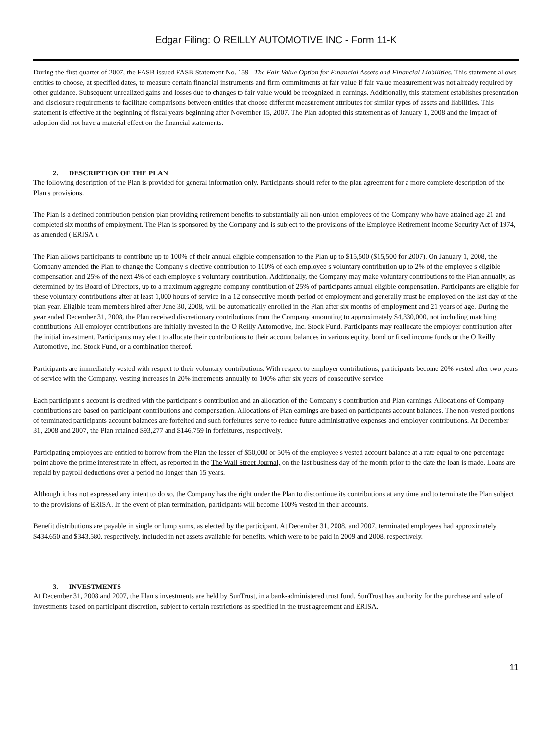Edgar Filing: O REILLY AUTOMOTIVE INC - Form 11-K
During the first quarter of 2007, the FASB issued FASB Statement No. 159 The Fair Value Option for Financial Assets and Financial Liabilities. This statement allows entities to choose, at specified dates, to measure certain financial instruments and firm commitments at fair value if fair value measurement was not already required by other guidance. Subsequent unrealized gains and losses due to changes to fair value would be recognized in earnings. Additionally, this statement establishes presentation and disclosure requirements to facilitate comparisons between entities that choose different measurement attributes for similar types of assets and liabilities. This statement is effective at the beginning of fiscal years beginning after November 15, 2007. The Plan adopted this statement as of January 1, 2008 and the impact of adoption did not have a material effect on the financial statements.
2. DESCRIPTION OF THE PLAN
The following description of the Plan is provided for general information only. Participants should refer to the plan agreement for a more complete description of the Plan s provisions.
The Plan is a defined contribution pension plan providing retirement benefits to substantially all non-union employees of the Company who have attained age 21 and completed six months of employment. The Plan is sponsored by the Company and is subject to the provisions of the Employee Retirement Income Security Act of 1974, as amended ( ERISA ).
The Plan allows participants to contribute up to 100% of their annual eligible compensation to the Plan up to $15,500 ($15,500 for 2007). On January 1, 2008, the Company amended the Plan to change the Company s elective contribution to 100% of each employee s voluntary contribution up to 2% of the employee s eligible compensation and 25% of the next 4% of each employee s voluntary contribution. Additionally, the Company may make voluntary contributions to the Plan annually, as determined by its Board of Directors, up to a maximum aggregate company contribution of 25% of participants annual eligible compensation. Participants are eligible for these voluntary contributions after at least 1,000 hours of service in a 12 consecutive month period of employment and generally must be employed on the last day of the plan year. Eligible team members hired after June 30, 2008, will be automatically enrolled in the Plan after six months of employment and 21 years of age. During the year ended December 31, 2008, the Plan received discretionary contributions from the Company amounting to approximately $4,330,000, not including matching contributions. All employer contributions are initially invested in the O Reilly Automotive, Inc. Stock Fund. Participants may reallocate the employer contribution after the initial investment. Participants may elect to allocate their contributions to their account balances in various equity, bond or fixed income funds or the O Reilly Automotive, Inc. Stock Fund, or a combination thereof.
Participants are immediately vested with respect to their voluntary contributions. With respect to employer contributions, participants become 20% vested after two years of service with the Company. Vesting increases in 20% increments annually to 100% after six years of consecutive service.
Each participant s account is credited with the participant s contribution and an allocation of the Company s contribution and Plan earnings. Allocations of Company contributions are based on participant contributions and compensation. Allocations of Plan earnings are based on participants account balances. The non-vested portions of terminated participants account balances are forfeited and such forfeitures serve to reduce future administrative expenses and employer contributions. At December 31, 2008 and 2007, the Plan retained $93,277 and $146,759 in forfeitures, respectively.
Participating employees are entitled to borrow from the Plan the lesser of $50,000 or 50% of the employee s vested account balance at a rate equal to one percentage point above the prime interest rate in effect, as reported in the The Wall Street Journal, on the last business day of the month prior to the date the loan is made. Loans are repaid by payroll deductions over a period no longer than 15 years.
Although it has not expressed any intent to do so, the Company has the right under the Plan to discontinue its contributions at any time and to terminate the Plan subject to the provisions of ERISA. In the event of plan termination, participants will become 100% vested in their accounts.
Benefit distributions are payable in single or lump sums, as elected by the participant. At December 31, 2008, and 2007, terminated employees had approximately $434,650 and $343,580, respectively, included in net assets available for benefits, which were to be paid in 2009 and 2008, respectively.
3. INVESTMENTS
At December 31, 2008 and 2007, the Plan s investments are held by SunTrust, in a bank-administered trust fund. SunTrust has authority for the purchase and sale of investments based on participant discretion, subject to certain restrictions as specified in the trust agreement and ERISA.
11